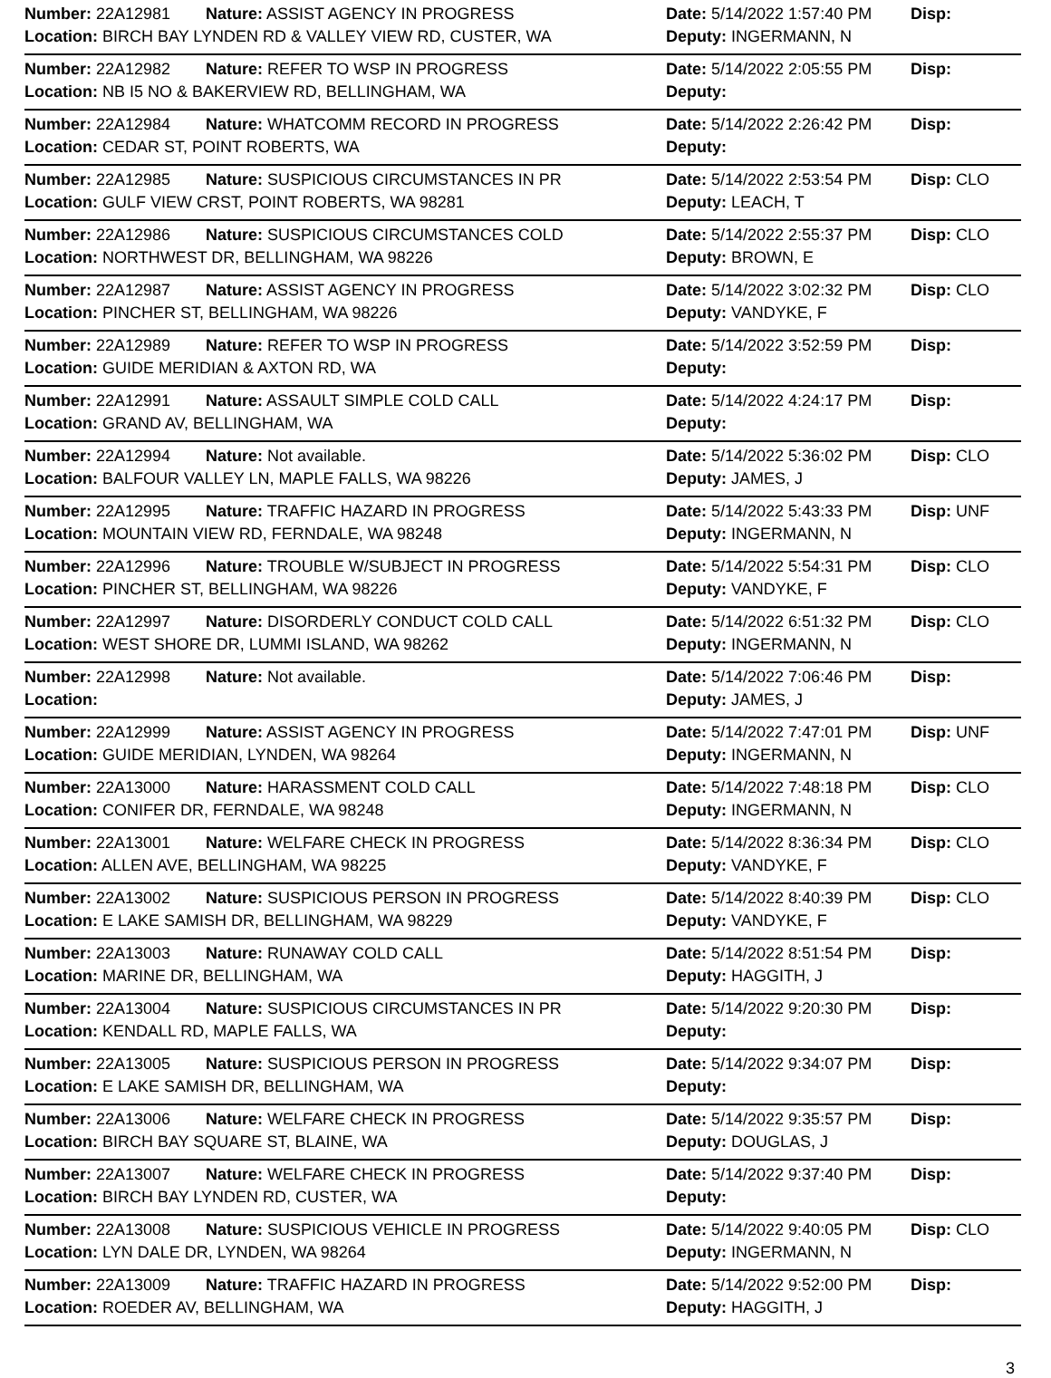| Number: 22A12981 | Nature: ASSIST AGENCY IN PROGRESS | Date: 5/14/2022 1:57:40 PM | Disp: |
| Location: BIRCH BAY LYNDEN RD & VALLEY VIEW RD, CUSTER, WA | | Deputy: INGERMANN, N | |
| Number: 22A12982 | Nature: REFER TO WSP IN PROGRESS | Date: 5/14/2022 2:05:55 PM | Disp: |
| Location: NB I5 NO & BAKERVIEW RD, BELLINGHAM, WA | | Deputy: | |
| Number: 22A12984 | Nature: WHATCOMM RECORD IN PROGRESS | Date: 5/14/2022 2:26:42 PM | Disp: |
| Location: CEDAR ST, POINT ROBERTS, WA | | Deputy: | |
| Number: 22A12985 | Nature: SUSPICIOUS CIRCUMSTANCES IN PR | Date: 5/14/2022 2:53:54 PM | Disp: CLO |
| Location: GULF VIEW CRST, POINT ROBERTS, WA 98281 | | Deputy: LEACH, T | |
| Number: 22A12986 | Nature: SUSPICIOUS CIRCUMSTANCES COLD | Date: 5/14/2022 2:55:37 PM | Disp: CLO |
| Location: NORTHWEST DR, BELLINGHAM, WA 98226 | | Deputy: BROWN, E | |
| Number: 22A12987 | Nature: ASSIST AGENCY IN PROGRESS | Date: 5/14/2022 3:02:32 PM | Disp: CLO |
| Location: PINCHER ST, BELLINGHAM, WA 98226 | | Deputy: VANDYKE, F | |
| Number: 22A12989 | Nature: REFER TO WSP IN PROGRESS | Date: 5/14/2022 3:52:59 PM | Disp: |
| Location: GUIDE MERIDIAN & AXTON RD, WA | | Deputy: | |
| Number: 22A12991 | Nature: ASSAULT SIMPLE COLD CALL | Date: 5/14/2022 4:24:17 PM | Disp: |
| Location: GRAND AV, BELLINGHAM, WA | | Deputy: | |
| Number: 22A12994 | Nature: Not available. | Date: 5/14/2022 5:36:02 PM | Disp: CLO |
| Location: BALFOUR VALLEY LN, MAPLE FALLS, WA 98226 | | Deputy: JAMES, J | |
| Number: 22A12995 | Nature: TRAFFIC HAZARD IN PROGRESS | Date: 5/14/2022 5:43:33 PM | Disp: UNF |
| Location: MOUNTAIN VIEW RD, FERNDALE, WA 98248 | | Deputy: INGERMANN, N | |
| Number: 22A12996 | Nature: TROUBLE W/SUBJECT IN PROGRESS | Date: 5/14/2022 5:54:31 PM | Disp: CLO |
| Location: PINCHER ST, BELLINGHAM, WA 98226 | | Deputy: VANDYKE, F | |
| Number: 22A12997 | Nature: DISORDERLY CONDUCT COLD CALL | Date: 5/14/2022 6:51:32 PM | Disp: CLO |
| Location: WEST SHORE DR, LUMMI ISLAND, WA 98262 | | Deputy: INGERMANN, N | |
| Number: 22A12998 | Nature: Not available. | Date: 5/14/2022 7:06:46 PM | Disp: |
| Location: | | Deputy: JAMES, J | |
| Number: 22A12999 | Nature: ASSIST AGENCY IN PROGRESS | Date: 5/14/2022 7:47:01 PM | Disp: UNF |
| Location: GUIDE MERIDIAN, LYNDEN, WA 98264 | | Deputy: INGERMANN, N | |
| Number: 22A13000 | Nature: HARASSMENT COLD CALL | Date: 5/14/2022 7:48:18 PM | Disp: CLO |
| Location: CONIFER DR, FERNDALE, WA 98248 | | Deputy: INGERMANN, N | |
| Number: 22A13001 | Nature: WELFARE CHECK IN PROGRESS | Date: 5/14/2022 8:36:34 PM | Disp: CLO |
| Location: ALLEN AVE, BELLINGHAM, WA 98225 | | Deputy: VANDYKE, F | |
| Number: 22A13002 | Nature: SUSPICIOUS PERSON IN PROGRESS | Date: 5/14/2022 8:40:39 PM | Disp: CLO |
| Location: E LAKE SAMISH DR, BELLINGHAM, WA 98229 | | Deputy: VANDYKE, F | |
| Number: 22A13003 | Nature: RUNAWAY COLD CALL | Date: 5/14/2022 8:51:54 PM | Disp: |
| Location: MARINE DR, BELLINGHAM, WA | | Deputy: HAGGITH, J | |
| Number: 22A13004 | Nature: SUSPICIOUS CIRCUMSTANCES IN PR | Date: 5/14/2022 9:20:30 PM | Disp: |
| Location: KENDALL RD, MAPLE FALLS, WA | | Deputy: | |
| Number: 22A13005 | Nature: SUSPICIOUS PERSON IN PROGRESS | Date: 5/14/2022 9:34:07 PM | Disp: |
| Location: E LAKE SAMISH DR, BELLINGHAM, WA | | Deputy: | |
| Number: 22A13006 | Nature: WELFARE CHECK IN PROGRESS | Date: 5/14/2022 9:35:57 PM | Disp: |
| Location: BIRCH BAY SQUARE ST, BLAINE, WA | | Deputy: DOUGLAS, J | |
| Number: 22A13007 | Nature: WELFARE CHECK IN PROGRESS | Date: 5/14/2022 9:37:40 PM | Disp: |
| Location: BIRCH BAY LYNDEN RD, CUSTER, WA | | Deputy: | |
| Number: 22A13008 | Nature: SUSPICIOUS VEHICLE IN PROGRESS | Date: 5/14/2022 9:40:05 PM | Disp: CLO |
| Location: LYN DALE DR, LYNDEN, WA 98264 | | Deputy: INGERMANN, N | |
| Number: 22A13009 | Nature: TRAFFIC HAZARD IN PROGRESS | Date: 5/14/2022 9:52:00 PM | Disp: |
| Location: ROEDER AV, BELLINGHAM, WA | | Deputy: HAGGITH, J | |
3